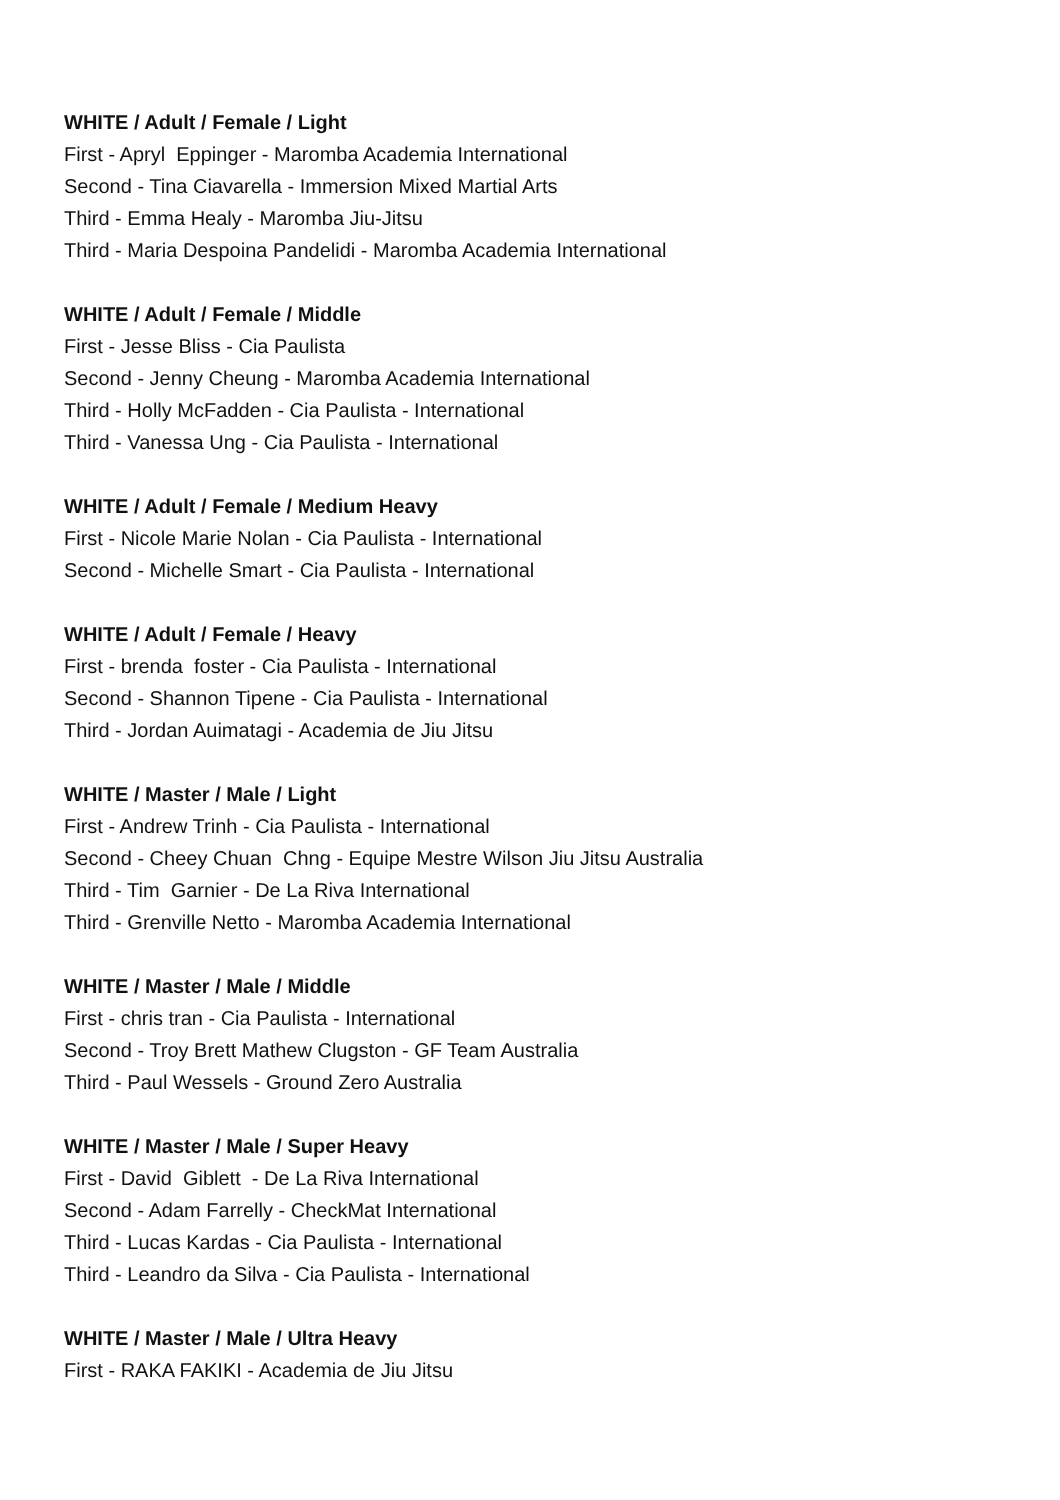WHITE / Adult / Female / Light
First - Apryl Eppinger - Maromba Academia International
Second - Tina Ciavarella - Immersion Mixed Martial Arts
Third - Emma Healy - Maromba Jiu-Jitsu
Third - Maria Despoina Pandelidi - Maromba Academia International
WHITE / Adult / Female / Middle
First - Jesse Bliss - Cia Paulista
Second - Jenny Cheung - Maromba Academia International
Third - Holly McFadden - Cia Paulista - International
Third - Vanessa Ung - Cia Paulista - International
WHITE / Adult / Female / Medium Heavy
First - Nicole Marie Nolan - Cia Paulista - International
Second - Michelle Smart - Cia Paulista - International
WHITE / Adult / Female / Heavy
First - brenda foster - Cia Paulista - International
Second - Shannon Tipene - Cia Paulista - International
Third - Jordan Auimatagi - Academia de Jiu Jitsu
WHITE / Master / Male / Light
First - Andrew Trinh - Cia Paulista - International
Second - Cheey Chuan Chng - Equipe Mestre Wilson Jiu Jitsu Australia
Third - Tim Garnier - De La Riva International
Third - Grenville Netto - Maromba Academia International
WHITE / Master / Male / Middle
First - chris tran - Cia Paulista - International
Second - Troy Brett Mathew Clugston - GF Team Australia
Third - Paul Wessels - Ground Zero Australia
WHITE / Master / Male / Super Heavy
First - David Giblett - De La Riva International
Second - Adam Farrelly - CheckMat International
Third - Lucas Kardas - Cia Paulista - International
Third - Leandro da Silva - Cia Paulista - International
WHITE / Master / Male / Ultra Heavy
First - RAKA FAKIKI - Academia de Jiu Jitsu